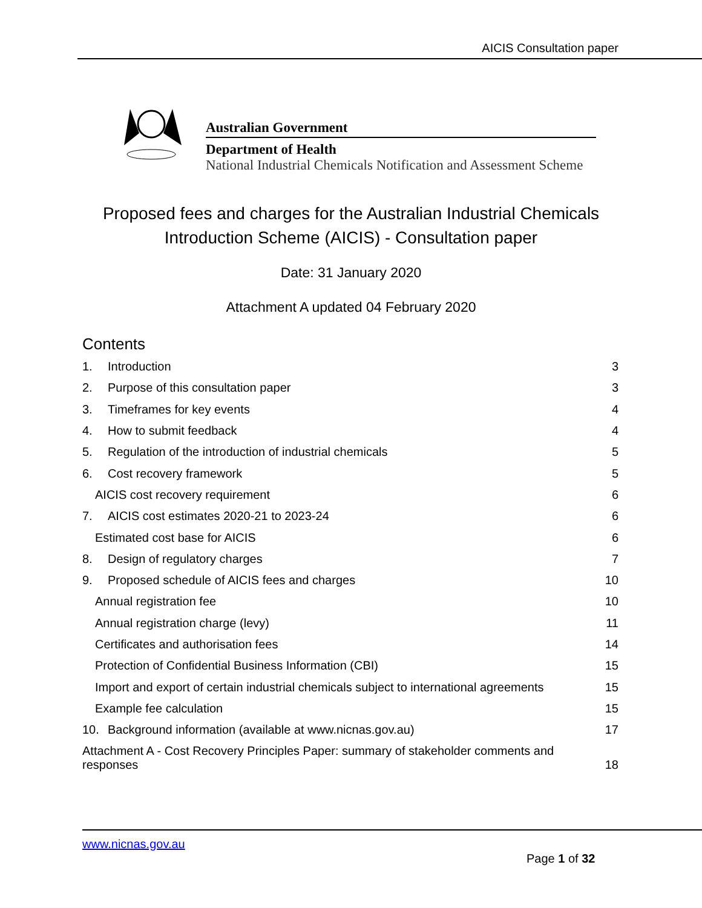AICIS Consultation paper
Australian Government
Department of Health
National Industrial Chemicals Notification and Assessment Scheme
Proposed fees and charges for the Australian Industrial Chemicals
Introduction Scheme (AICIS) - Consultation paper
Date: 31 January 2020
Attachment A updated 04 February 2020
Contents
1. Introduction 3
2. Purpose of this consultation paper 3
3. Timeframes for key events 4
4. How to submit feedback 4
5. Regulation of the introduction of industrial chemicals 5
6. Cost recovery framework 5
AICIS cost recovery requirement 6
7. AICIS cost estimates 2020-21 to 2023-24 6
Estimated cost base for AICIS 6
8. Design of regulatory charges 7
9. Proposed schedule of AICIS fees and charges 10
Annual registration fee 10
Annual registration charge (levy) 11
Certificates and authorisation fees 14
Protection of Confidential Business Information (CBI) 15
Import and export of certain industrial chemicals subject to international agreements 15
Example fee calculation 15
10. Background information (available at www.nicnas.gov.au) 17
Attachment A - Cost Recovery Principles Paper: summary of stakeholder comments and
responses 18
www.nicnas.gov.au
Page 1 of 32